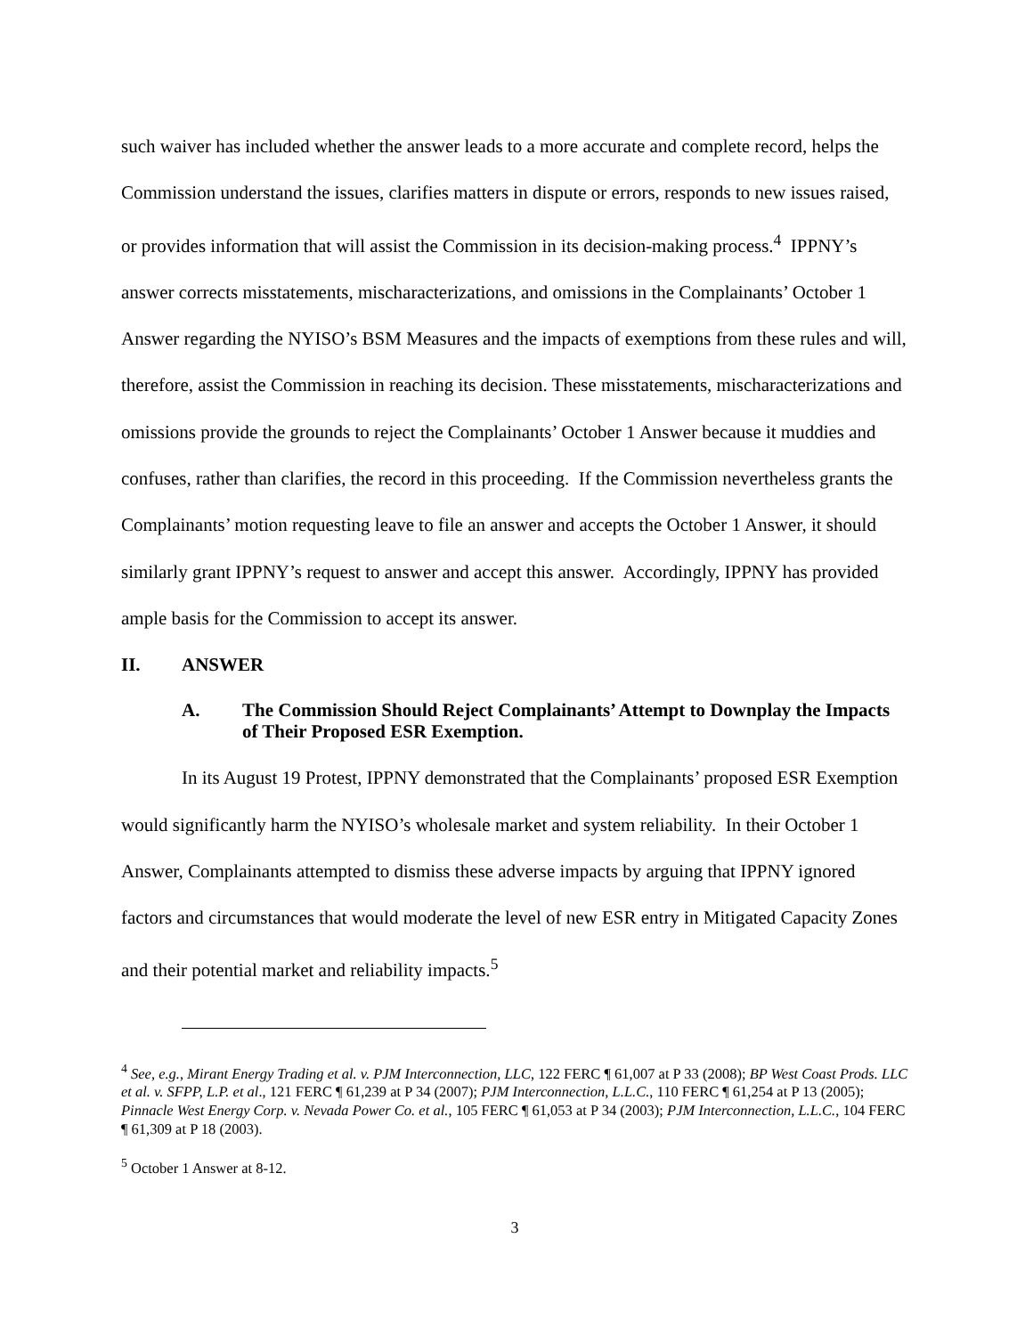such waiver has included whether the answer leads to a more accurate and complete record, helps the Commission understand the issues, clarifies matters in dispute or errors, responds to new issues raised, or provides information that will assist the Commission in its decision-making process.<sup>4</sup> IPPNY’s answer corrects misstatements, mischaracterizations, and omissions in the Complainants’ October 1 Answer regarding the NYISO’s BSM Measures and the impacts of exemptions from these rules and will, therefore, assist the Commission in reaching its decision. These misstatements, mischaracterizations and omissions provide the grounds to reject the Complainants’ October 1 Answer because it muddies and confuses, rather than clarifies, the record in this proceeding. If the Commission nevertheless grants the Complainants’ motion requesting leave to file an answer and accepts the October 1 Answer, it should similarly grant IPPNY’s request to answer and accept this answer. Accordingly, IPPNY has provided ample basis for the Commission to accept its answer.
II. ANSWER
A. The Commission Should Reject Complainants’ Attempt to Downplay the Impacts of Their Proposed ESR Exemption.
In its August 19 Protest, IPPNY demonstrated that the Complainants’ proposed ESR Exemption would significantly harm the NYISO’s wholesale market and system reliability. In their October 1 Answer, Complainants attempted to dismiss these adverse impacts by arguing that IPPNY ignored factors and circumstances that would moderate the level of new ESR entry in Mitigated Capacity Zones and their potential market and reliability impacts.<sup>5</sup>
<sup>4</sup> See, e.g., Mirant Energy Trading et al. v. PJM Interconnection, LLC, 122 FERC ¶ 61,007 at P 33 (2008); BP West Coast Prods. LLC et al. v. SFPP, L.P. et al., 121 FERC ¶ 61,239 at P 34 (2007); PJM Interconnection, L.L.C., 110 FERC ¶ 61,254 at P 13 (2005); Pinnacle West Energy Corp. v. Nevada Power Co. et al., 105 FERC ¶ 61,053 at P 34 (2003); PJM Interconnection, L.L.C., 104 FERC ¶ 61,309 at P 18 (2003).
<sup>5</sup> October 1 Answer at 8-12.
3